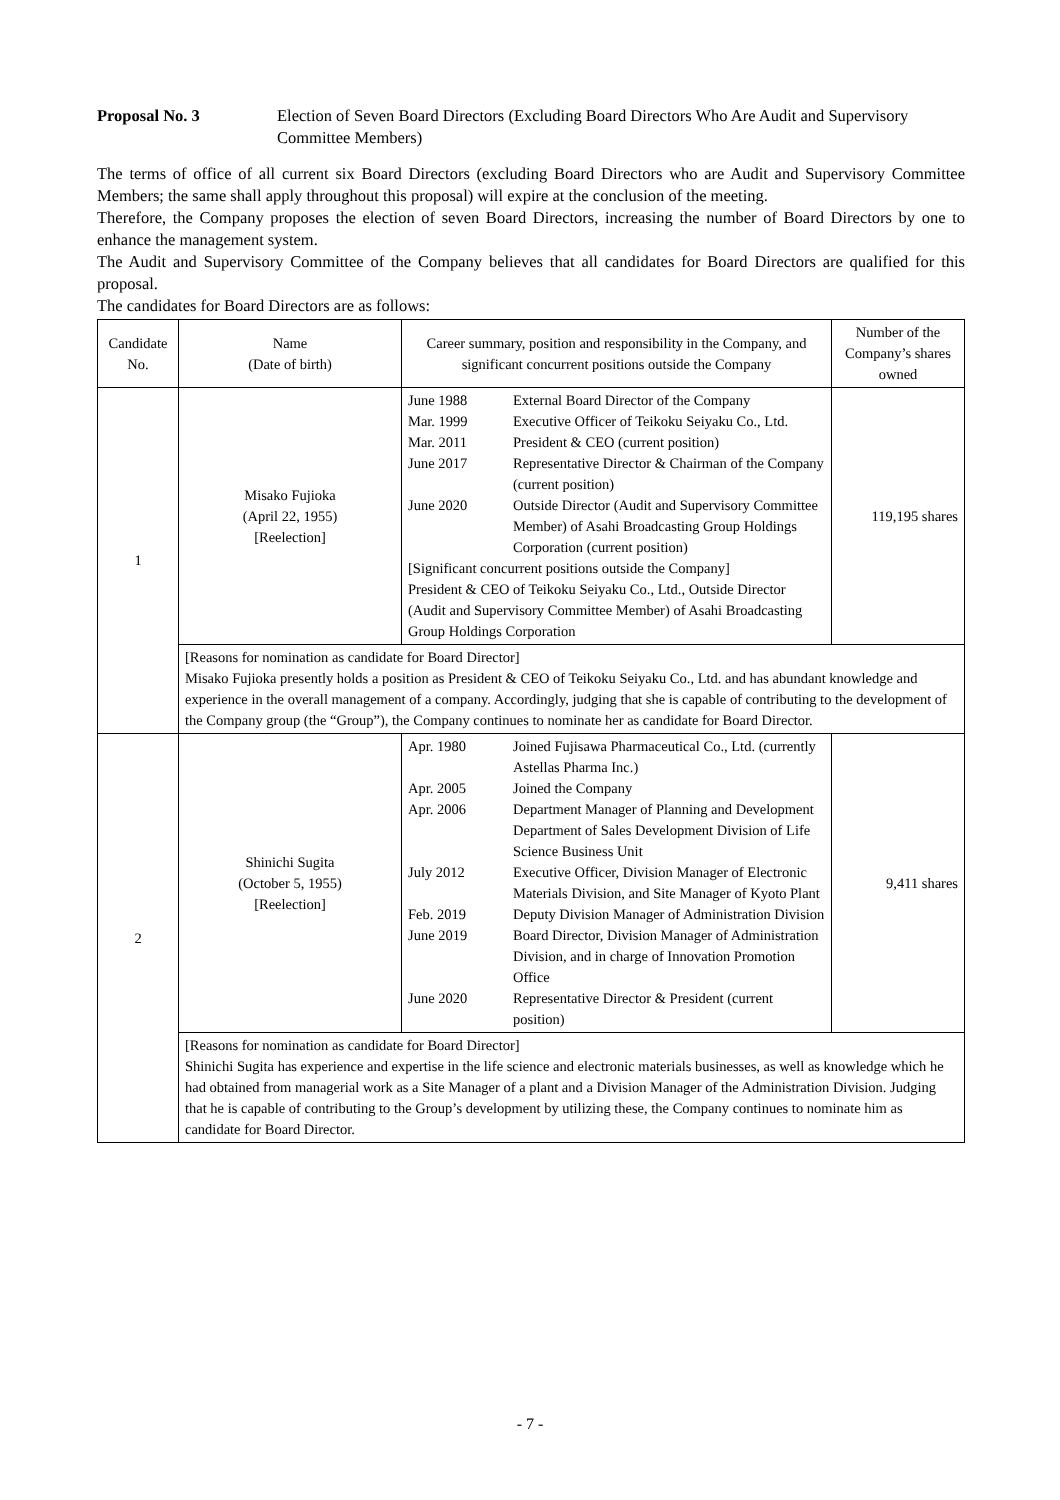Proposal No. 3 Election of Seven Board Directors (Excluding Board Directors Who Are Audit and Supervisory Committee Members)
The terms of office of all current six Board Directors (excluding Board Directors who are Audit and Supervisory Committee Members; the same shall apply throughout this proposal) will expire at the conclusion of the meeting.
Therefore, the Company proposes the election of seven Board Directors, increasing the number of Board Directors by one to enhance the management system.
The Audit and Supervisory Committee of the Company believes that all candidates for Board Directors are qualified for this proposal.
The candidates for Board Directors are as follows:
| Candidate No. | Name (Date of birth) | Career summary, position and responsibility in the Company, and significant concurrent positions outside the Company | Number of the Company’s shares owned |
| --- | --- | --- | --- |
| 1 | Misako Fujioka (April 22, 1955) [Reelection] | June 1988 External Board Director of the Company Mar. 1999 Executive Officer of Teikoku Seiyaku Co., Ltd. Mar. 2011 President & CEO (current position) June 2017 Representative Director & Chairman of the Company (current position) June 2020 Outside Director (Audit and Supervisory Committee Member) of Asahi Broadcasting Group Holdings Corporation (current position) [Significant concurrent positions outside the Company] President & CEO of Teikoku Seiyaku Co., Ltd., Outside Director (Audit and Supervisory Committee Member) of Asahi Broadcasting Group Holdings Corporation | 119,195 shares |
| | [Reasons for nomination as candidate for Board Director] Misako Fujioka presently holds a position as President & CEO of Teikoku Seiyaku Co., Ltd. and has abundant knowledge and experience in the overall management of a company. Accordingly, judging that she is capable of contributing to the development of the Company group (the “Group”), the Company continues to nominate her as candidate for Board Director. | | |
| 2 | Shinichi Sugita (October 5, 1955) [Reelection] | Apr. 1980 Joined Fujisawa Pharmaceutical Co., Ltd. (currently Astellas Pharma Inc.) Apr. 2005 Joined the Company Apr. 2006 Department Manager of Planning and Development Department of Sales Development Division of Life Science Business Unit July 2012 Executive Officer, Division Manager of Electronic Materials Division, and Site Manager of Kyoto Plant Feb. 2019 Deputy Division Manager of Administration Division June 2019 Board Director, Division Manager of Administration Division, and in charge of Innovation Promotion Office June 2020 Representative Director & President (current position) | 9,411 shares |
| | [Reasons for nomination as candidate for Board Director] Shinichi Sugita has experience and expertise in the life science and electronic materials businesses, as well as knowledge which he had obtained from managerial work as a Site Manager of a plant and a Division Manager of the Administration Division. Judging that he is capable of contributing to the Group’s development by utilizing these, the Company continues to nominate him as candidate for Board Director. | | |
- 7 -